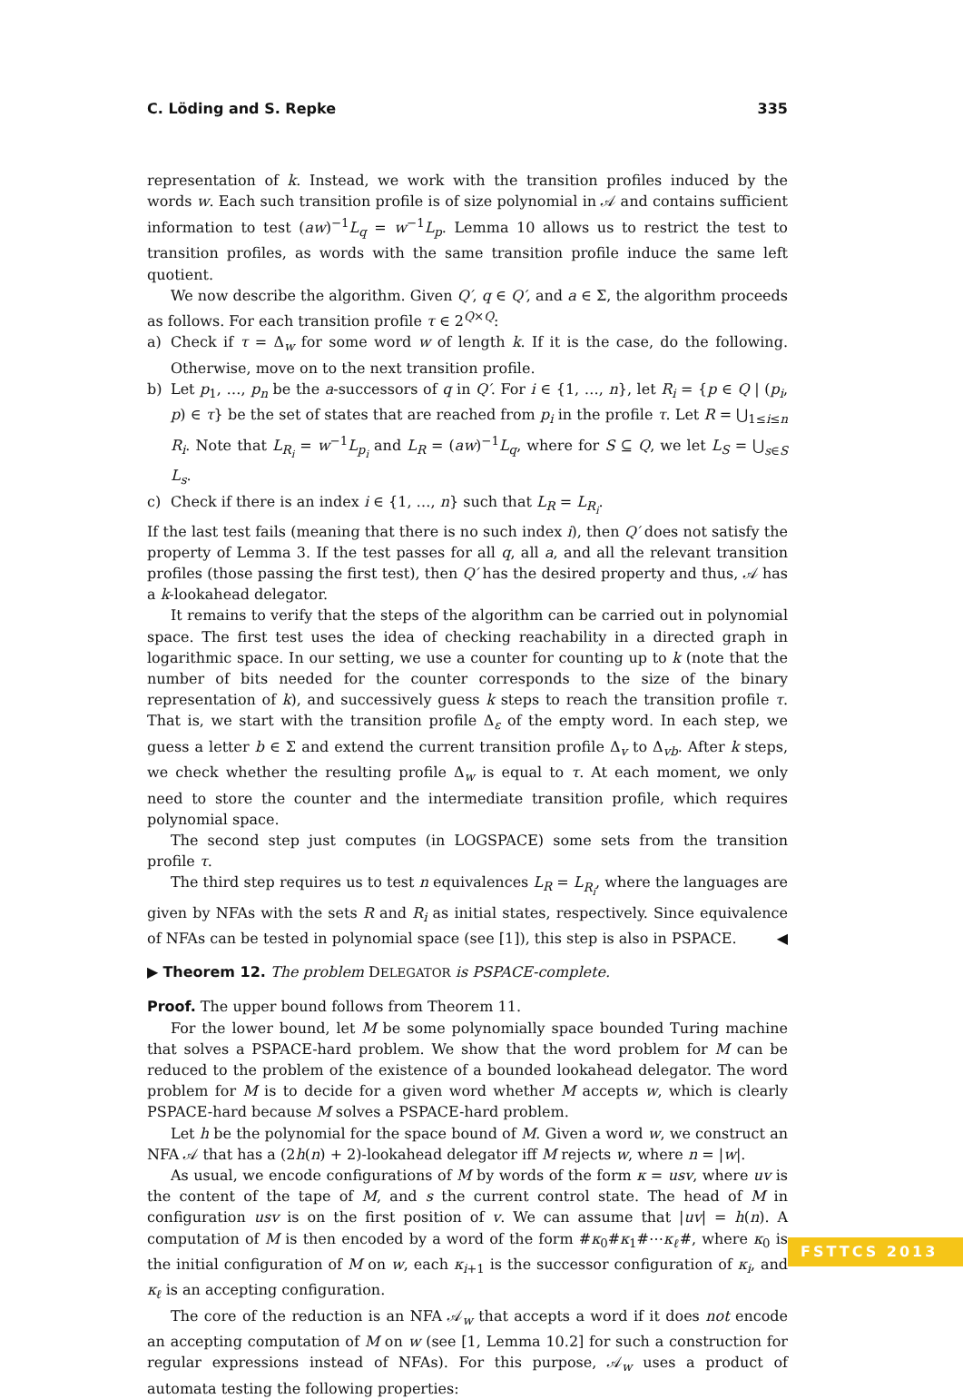C. Löding and S. Repke 335
representation of k. Instead, we work with the transition profiles induced by the words w. Each such transition profile is of size polynomial in 𝒜 and contains sufficient information to test (aw)<sup>−1</sup>L<sub>q</sub> = w<sup>−1</sup>L<sub>p</sub>. Lemma 10 allows us to restrict the test to transition profiles, as words with the same transition profile induce the same left quotient.
We now describe the algorithm. Given Q′, q ∈ Q′, and a ∈ Σ, the algorithm proceeds as follows. For each transition profile τ ∈ 2<sup>Q×Q</sup>:
a) Check if τ = Δ<sub>w</sub> for some word w of length k. If it is the case, do the following. Otherwise, move on to the next transition profile.
b) Let p<sub>1</sub>, …, p<sub>n</sub> be the a-successors of q in Q′. For i ∈ {1, …, n}, let R<sub>i</sub> = {p ∈ Q | (p<sub>i</sub>, p) ∈ τ} be the set of states that are reached from p<sub>i</sub> in the profile τ. Let R = ⋃<sub>1≤i≤n</sub> R<sub>i</sub>. Note that L<sub>R<sub>i</sub></sub> = w<sup>−1</sup>L<sub>p<sub>i</sub></sub> and L<sub>R</sub> = (aw)<sup>−1</sup>L<sub>q</sub>, where for S ⊆ Q, we let L<sub>S</sub> = ⋃<sub>s∈S</sub> L<sub>s</sub>.
c) Check if there is an index i ∈ {1, …, n} such that L<sub>R</sub> = L<sub>R<sub>i</sub></sub>.
If the last test fails (meaning that there is no such index i), then Q′ does not satisfy the property of Lemma 3. If the test passes for all q, all a, and all the relevant transition profiles (those passing the first test), then Q′ has the desired property and thus, 𝒜 has a k-lookahead delegator.
It remains to verify that the steps of the algorithm can be carried out in polynomial space. The first test uses the idea of checking reachability in a directed graph in logarithmic space. In our setting, we use a counter for counting up to k (note that the number of bits needed for the counter corresponds to the size of the binary representation of k), and successively guess k steps to reach the transition profile τ. That is, we start with the transition profile Δ<sub>ε</sub> of the empty word. In each step, we guess a letter b ∈ Σ and extend the current transition profile Δ<sub>v</sub> to Δ<sub>vb</sub>. After k steps, we check whether the resulting profile Δ<sub>w</sub> is equal to τ. At each moment, we only need to store the counter and the intermediate transition profile, which requires polynomial space.
The second step just computes (in LOGSPACE) some sets from the transition profile τ.
The third step requires us to test n equivalences L<sub>R</sub> = L<sub>R<sub>i</sub></sub>, where the languages are given by NFAs with the sets R and R<sub>i</sub> as initial states, respectively. Since equivalence of NFAs can be tested in polynomial space (see [1]), this step is also in PSPACE. ◀
▶ Theorem 12. The problem DELEGATOR is PSPACE-complete.
Proof. The upper bound follows from Theorem 11.
For the lower bound, let M be some polynomially space bounded Turing machine that solves a PSPACE-hard problem. We show that the word problem for M can be reduced to the problem of the existence of a bounded lookahead delegator. The word problem for M is to decide for a given word whether M accepts w, which is clearly PSPACE-hard because M solves a PSPACE-hard problem.
Let h be the polynomial for the space bound of M. Given a word w, we construct an NFA 𝒜 that has a (2h(n) + 2)-lookahead delegator iff M rejects w, where n = |w|.
As usual, we encode configurations of M by words of the form κ = usv, where uv is the content of the tape of M, and s the current control state. The head of M in configuration usv is on the first position of v. We can assume that |uv| = h(n). A computation of M is then encoded by a word of the form #κ<sub>0</sub>#κ<sub>1</sub>#⋯κ<sub>ℓ</sub>#, where κ<sub>0</sub> is the initial configuration of M on w, each κ<sub>i+1</sub> is the successor configuration of κ<sub>i</sub>, and κ<sub>ℓ</sub> is an accepting configuration.
The core of the reduction is an NFA 𝒜<sub>w</sub> that accepts a word if it does not encode an accepting computation of M on w (see [1, Lemma 10.2] for such a construction for regular expressions instead of NFAs). For this purpose, 𝒜<sub>w</sub> uses a product of automata testing the following properties:
FSTTCS 2013